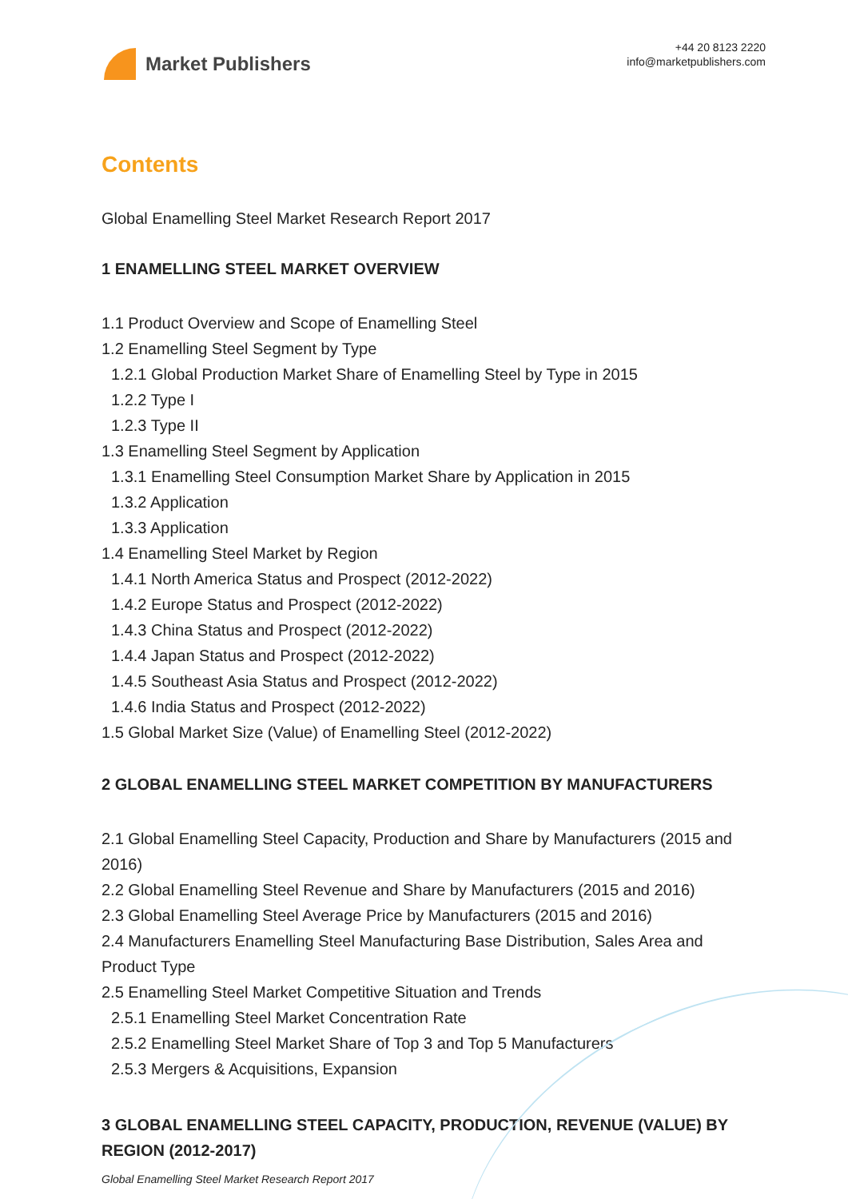Market Publishers
+44 20 8123 2220
info@marketpublishers.com
Contents
Global Enamelling Steel Market Research Report 2017
1 ENAMELLING STEEL MARKET OVERVIEW
1.1 Product Overview and Scope of Enamelling Steel
1.2 Enamelling Steel Segment by Type
1.2.1 Global Production Market Share of Enamelling Steel by Type in 2015
1.2.2 Type I
1.2.3 Type II
1.3 Enamelling Steel Segment by Application
1.3.1 Enamelling Steel Consumption Market Share by Application in 2015
1.3.2 Application
1.3.3 Application
1.4 Enamelling Steel Market by Region
1.4.1 North America Status and Prospect (2012-2022)
1.4.2 Europe Status and Prospect (2012-2022)
1.4.3 China Status and Prospect (2012-2022)
1.4.4 Japan Status and Prospect (2012-2022)
1.4.5 Southeast Asia Status and Prospect (2012-2022)
1.4.6 India Status and Prospect (2012-2022)
1.5 Global Market Size (Value) of Enamelling Steel (2012-2022)
2 GLOBAL ENAMELLING STEEL MARKET COMPETITION BY MANUFACTURERS
2.1 Global Enamelling Steel Capacity, Production and Share by Manufacturers (2015 and 2016)
2.2 Global Enamelling Steel Revenue and Share by Manufacturers (2015 and 2016)
2.3 Global Enamelling Steel Average Price by Manufacturers (2015 and 2016)
2.4 Manufacturers Enamelling Steel Manufacturing Base Distribution, Sales Area and Product Type
2.5 Enamelling Steel Market Competitive Situation and Trends
2.5.1 Enamelling Steel Market Concentration Rate
2.5.2 Enamelling Steel Market Share of Top 3 and Top 5 Manufacturers
2.5.3 Mergers & Acquisitions, Expansion
3 GLOBAL ENAMELLING STEEL CAPACITY, PRODUCTION, REVENUE (VALUE) BY REGION (2012-2017)
Global Enamelling Steel Market Research Report 2017